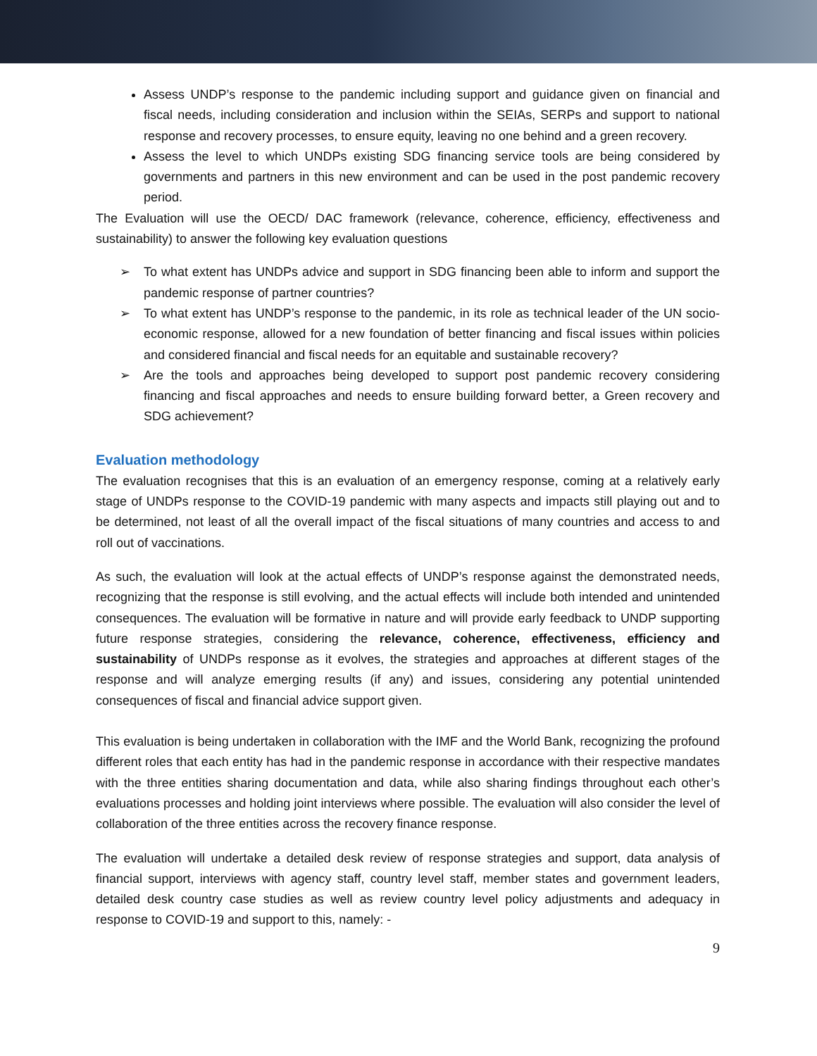Assess UNDP’s response to the pandemic including support and guidance given on financial and fiscal needs, including consideration and inclusion within the SEIAs, SERPs and support to national response and recovery processes, to ensure equity, leaving no one behind and a green recovery.
Assess the level to which UNDPs existing SDG financing service tools are being considered by governments and partners in this new environment and can be used in the post pandemic recovery period.
The Evaluation will use the OECD/ DAC framework (relevance, coherence, efficiency, effectiveness and sustainability) to answer the following key evaluation questions
➢ To what extent has UNDPs advice and support in SDG financing been able to inform and support the pandemic response of partner countries?
➢ To what extent has UNDP’s response to the pandemic, in its role as technical leader of the UN socio-economic response, allowed for a new foundation of better financing and fiscal issues within policies and considered financial and fiscal needs for an equitable and sustainable recovery?
➢ Are the tools and approaches being developed to support post pandemic recovery considering financing and fiscal approaches and needs to ensure building forward better, a Green recovery and SDG achievement?
Evaluation methodology
The evaluation recognises that this is an evaluation of an emergency response, coming at a relatively early stage of UNDPs response to the COVID-19 pandemic with many aspects and impacts still playing out and to be determined, not least of all the overall impact of the fiscal situations of many countries and access to and roll out of vaccinations.
As such, the evaluation will look at the actual effects of UNDP’s response against the demonstrated needs, recognizing that the response is still evolving, and the actual effects will include both intended and unintended consequences. The evaluation will be formative in nature and will provide early feedback to UNDP supporting future response strategies, considering the relevance, coherence, effectiveness, efficiency and sustainability of UNDPs response as it evolves, the strategies and approaches at different stages of the response and will analyze emerging results (if any) and issues, considering any potential unintended consequences of fiscal and financial advice support given.
This evaluation is being undertaken in collaboration with the IMF and the World Bank, recognizing the profound different roles that each entity has had in the pandemic response in accordance with their respective mandates with the three entities sharing documentation and data, while also sharing findings throughout each other’s evaluations processes and holding joint interviews where possible. The evaluation will also consider the level of collaboration of the three entities across the recovery finance response.
The evaluation will undertake a detailed desk review of response strategies and support, data analysis of financial support, interviews with agency staff, country level staff, member states and government leaders, detailed desk country case studies as well as review country level policy adjustments and adequacy in response to COVID-19 and support to this, namely: -
9